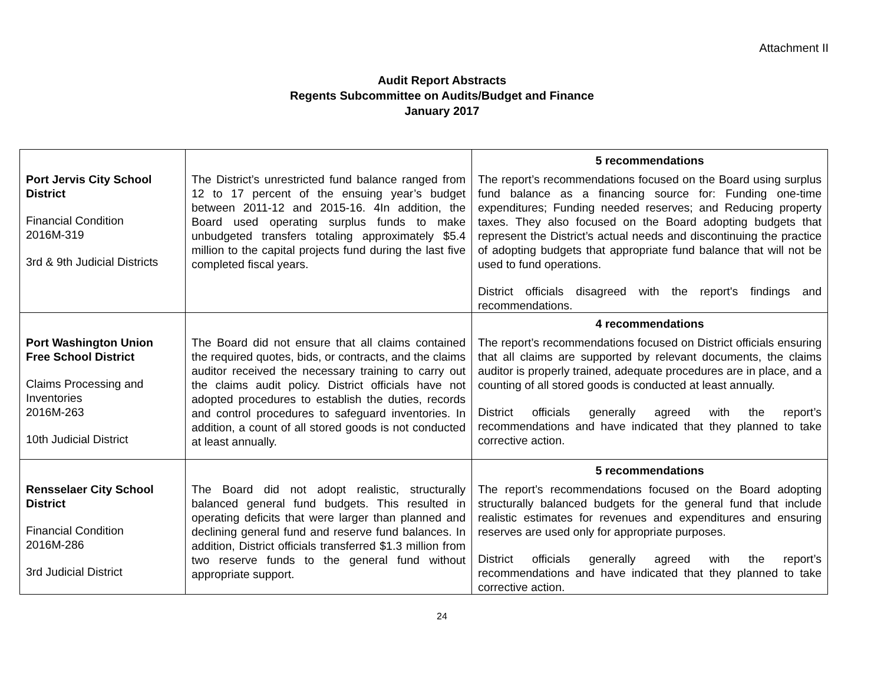Attachment II
Audit Report Abstracts
Regents Subcommittee on Audits/Budget and Finance
January 2017
| Port Jervis City School District Financial Condition 2016M-319 3rd & 9th Judicial Districts | The District’s unrestricted fund balance ranged from 12 to 17 percent of the ensuing year’s budget between 2011-12 and 2015-16. 4In addition, the Board used operating surplus funds to make unbudgeted transfers totaling approximately $5.4 million to the capital projects fund during the last five completed fiscal years. | 5 recommendations The report’s recommendations focused on the Board using surplus fund balance as a financing source for: Funding one-time expenditures; Funding needed reserves; and Reducing property taxes. They also focused on the Board adopting budgets that represent the District’s actual needs and discontinuing the practice of adopting budgets that appropriate fund balance that will not be used to fund operations. District officials disagreed with the report's findings and recommendations. |
| Port Washington Union Free School District Claims Processing and Inventories 2016M-263 10th Judicial District | The Board did not ensure that all claims contained the required quotes, bids, or contracts, and the claims auditor received the necessary training to carry out the claims audit policy. District officials have not adopted procedures to establish the duties, records and control procedures to safeguard inventories. In addition, a count of all stored goods is not conducted at least annually. | 4 recommendations The report’s recommendations focused on District officials ensuring that all claims are supported by relevant documents, the claims auditor is properly trained, adequate procedures are in place, and a counting of all stored goods is conducted at least annually. District officials generally agreed with the report’s recommendations and have indicated that they planned to take corrective action. |
| Rensselaer City School District Financial Condition 2016M-286 3rd Judicial District | The Board did not adopt realistic, structurally balanced general fund budgets. This resulted in operating deficits that were larger than planned and declining general fund and reserve fund balances. In addition, District officials transferred $1.3 million from two reserve funds to the general fund without appropriate support. | 5 recommendations The report’s recommendations focused on the Board adopting structurally balanced budgets for the general fund that include realistic estimates for revenues and expenditures and ensuring reserves are used only for appropriate purposes. District officials generally agreed with the report’s recommendations and have indicated that they planned to take corrective action. |
24